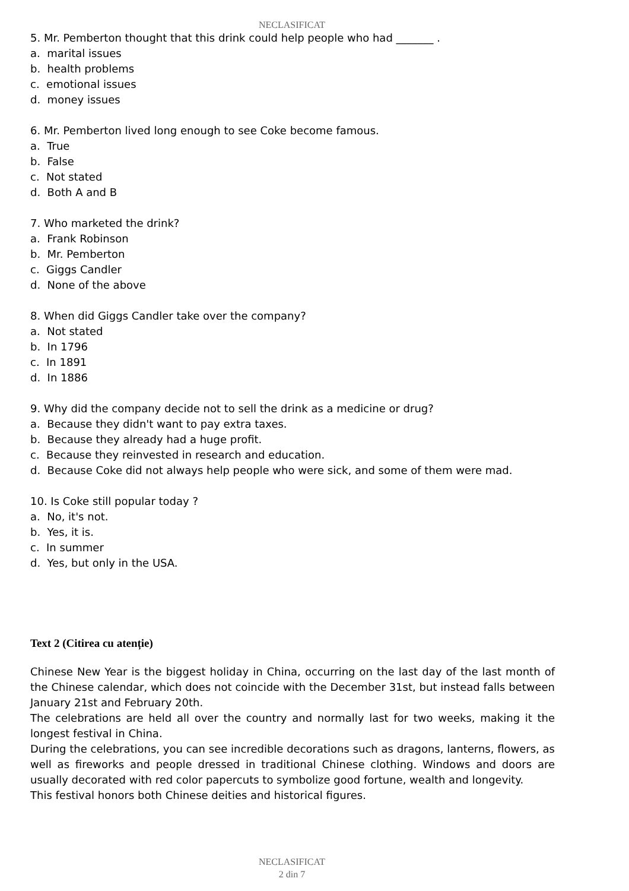NECLASIFICAT
5. Mr. Pemberton thought that this drink could help people who had _______ .
a. marital issues
b. health problems
c. emotional issues
d. money issues
6. Mr. Pemberton lived long enough to see Coke become famous.
a. True
b. False
c. Not stated
d. Both A and B
7. Who marketed the drink?
a. Frank Robinson
b. Mr. Pemberton
c. Giggs Candler
d. None of the above
8. When did Giggs Candler take over the company?
a. Not stated
b. In 1796
c. In 1891
d. In 1886
9. Why did the company decide not to sell the drink as a medicine or drug?
a. Because they didn't want to pay extra taxes.
b. Because they already had a huge profit.
c. Because they reinvested in research and education.
d. Because Coke did not always help people who were sick, and some of them were mad.
10. Is Coke still popular today ?
a. No, it's not.
b. Yes, it is.
c. In summer
d. Yes, but only in the USA.
Text 2 (Citirea cu atenție)
Chinese New Year is the biggest holiday in China, occurring on the last day of the last month of the Chinese calendar, which does not coincide with the December 31st, but instead falls between January 21st and February 20th.
The celebrations are held all over the country and normally last for two weeks, making it the longest festival in China.
During the celebrations, you can see incredible decorations such as dragons, lanterns, flowers, as well as fireworks and people dressed in traditional Chinese clothing. Windows and doors are usually decorated with red color papercuts to symbolize good fortune, wealth and longevity.
This festival honors both Chinese deities and historical figures.
NECLASIFICAT
2 din 7